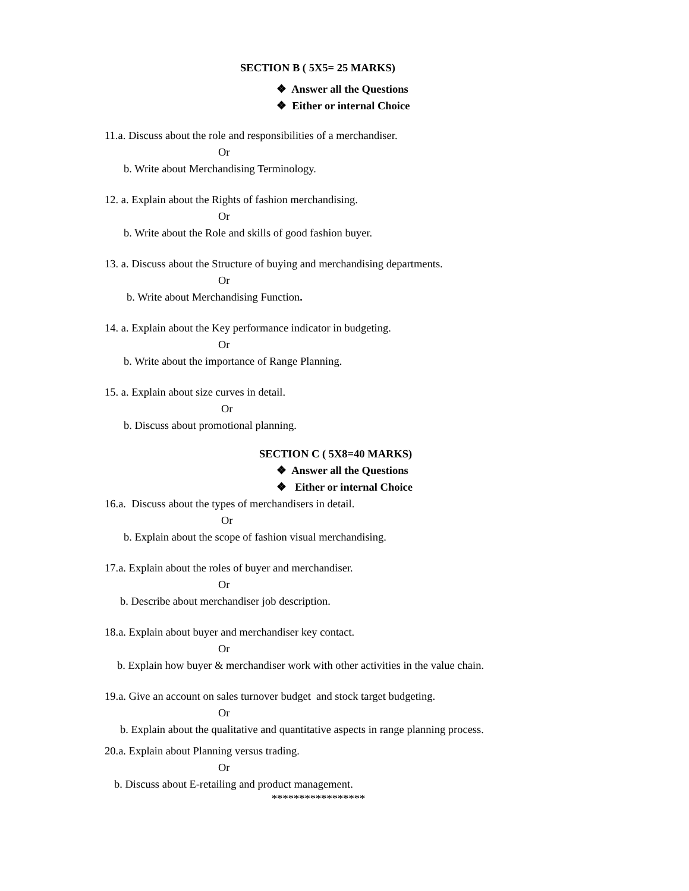SECTION B ( 5X5= 25 MARKS)
❖ Answer all the Questions
❖ Either or internal Choice
11.a. Discuss about the role and responsibilities of a merchandiser.
Or
b. Write about Merchandising Terminology.
12. a. Explain about the Rights of fashion merchandising.
Or
b. Write about the Role and skills of good fashion buyer.
13. a. Discuss about the Structure of buying and merchandising departments.
Or
b. Write about Merchandising Function.
14. a. Explain about the Key performance indicator in budgeting.
Or
b. Write about the importance of Range Planning.
15. a. Explain about size curves in detail.
Or
b. Discuss about promotional planning.
SECTION C ( 5X8=40 MARKS)
❖ Answer all the Questions
❖ Either or internal Choice
16.a. Discuss about the types of merchandisers in detail.
Or
b. Explain about the scope of fashion visual merchandising.
17.a. Explain about the roles of buyer and merchandiser.
Or
b. Describe about merchandiser job description.
18.a. Explain about buyer and merchandiser key contact.
Or
b. Explain how buyer & merchandiser work with other activities in the value chain.
19.a. Give an account on sales turnover budget and stock target budgeting.
Or
b. Explain about the qualitative and quantitative aspects in range planning process.
20.a. Explain about Planning versus trading.
Or
b. Discuss about E-retailing and product management.
*****************